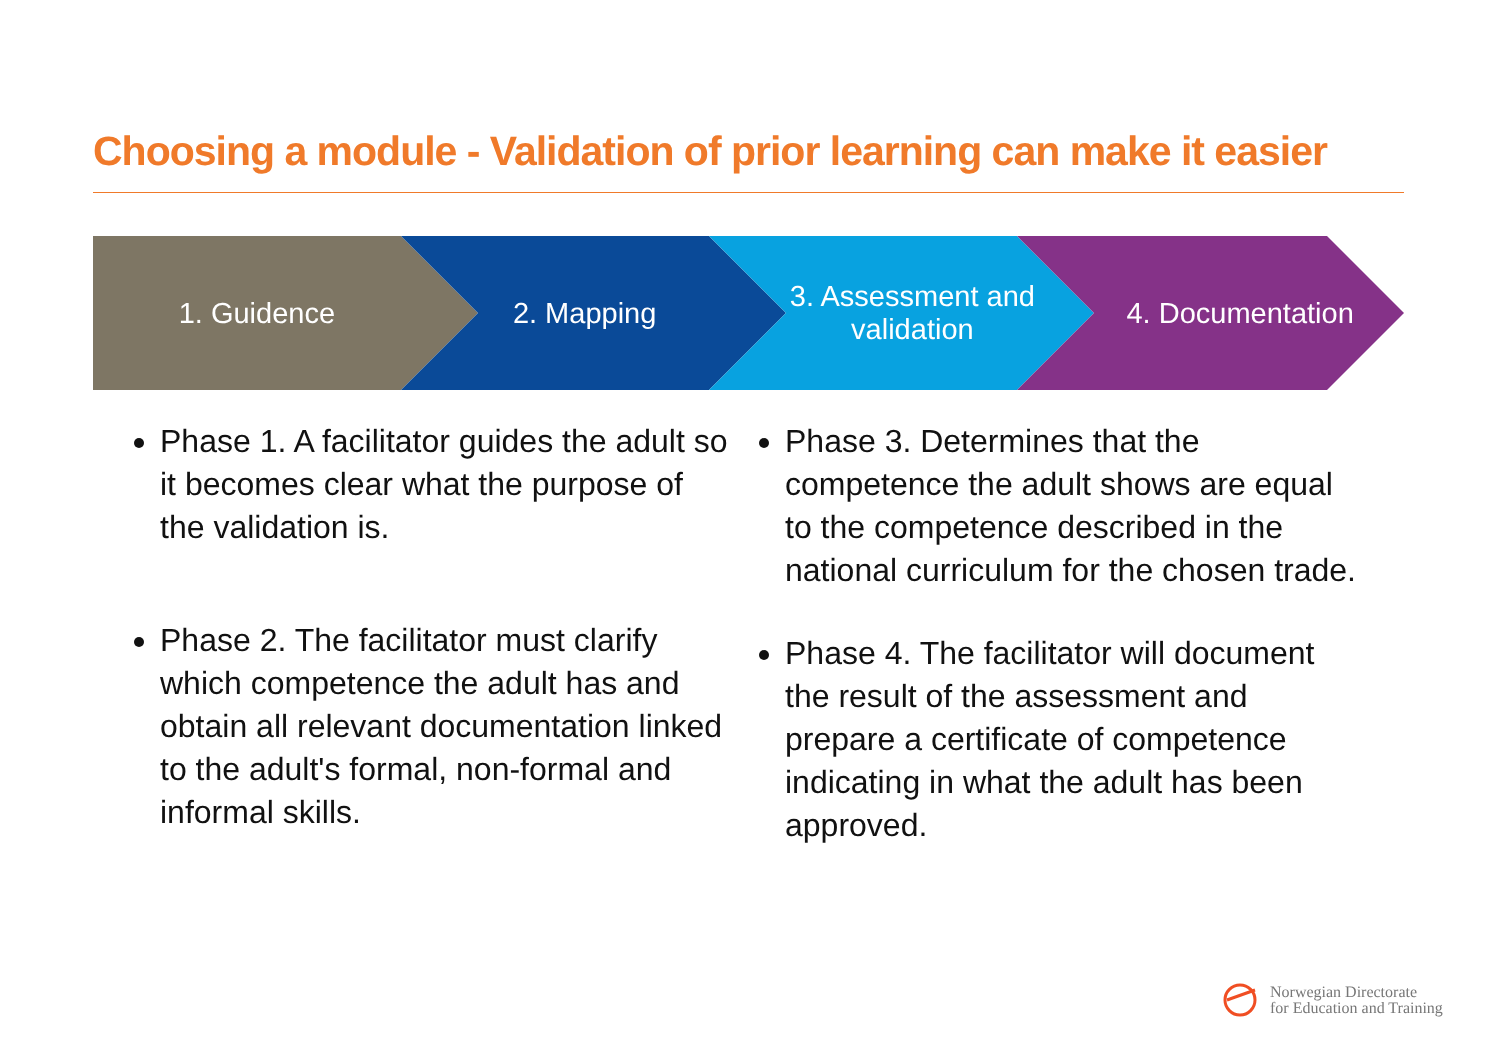Choosing a module - Validation of prior learning can make it easier
1. Guidence 2. Mapping 3. Assessment and validation 4. Documentation
Phase 1. A facilitator guides the adult so it becomes clear what the purpose of the validation is.
Phase 2. The facilitator must clarify which competence the adult has and obtain all relevant documentation linked to the adult's formal, non-formal and informal skills.
Phase 3. Determines that the competence the adult shows are equal to the competence described in the national curriculum for the chosen trade.
Phase 4. The facilitator will document the result of the assessment and prepare a certificate of competence indicating in what the adult has been approved.
Norwegian Directorate
for Education and Training